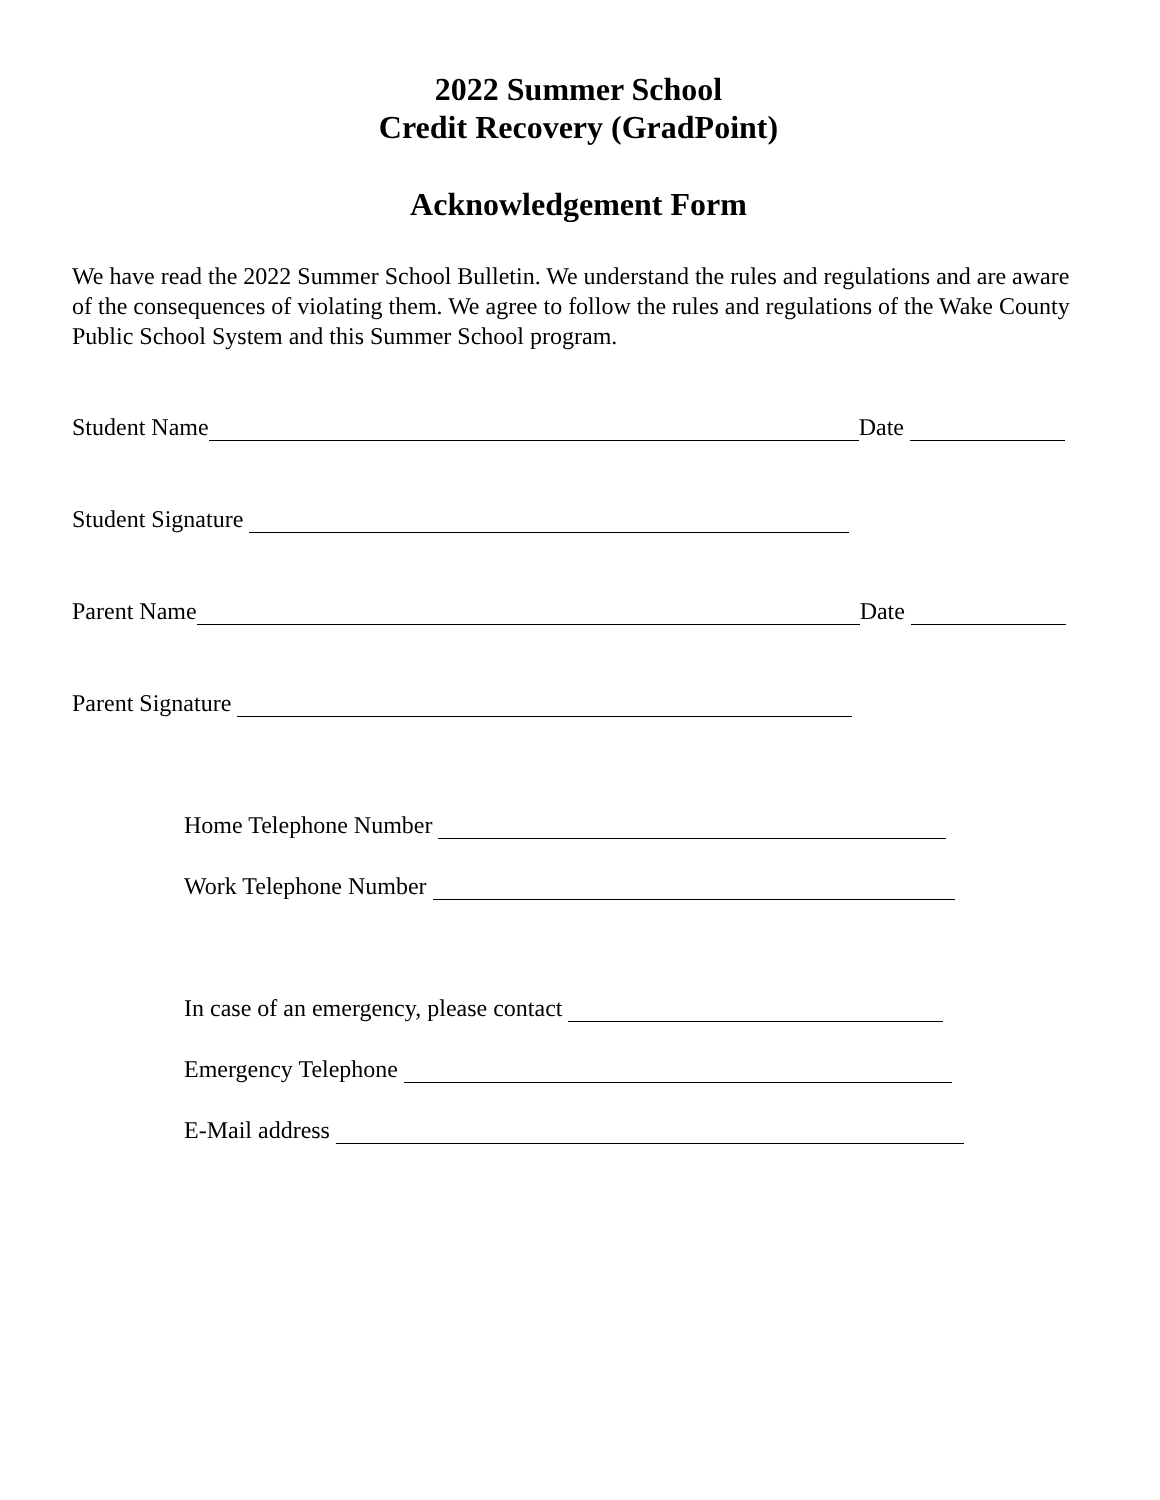2022 Summer School
Credit Recovery (GradPoint)
Acknowledgement Form
We have read the 2022 Summer School Bulletin. We understand the rules and regulations and are aware of the consequences of violating them. We agree to follow the rules and regulations of the Wake County Public School System and this Summer School program.
Student Name Date
Student Signature
Parent Name Date
Parent Signature
Home Telephone Number
Work Telephone Number
In case of an emergency, please contact
Emergency Telephone
E-Mail address